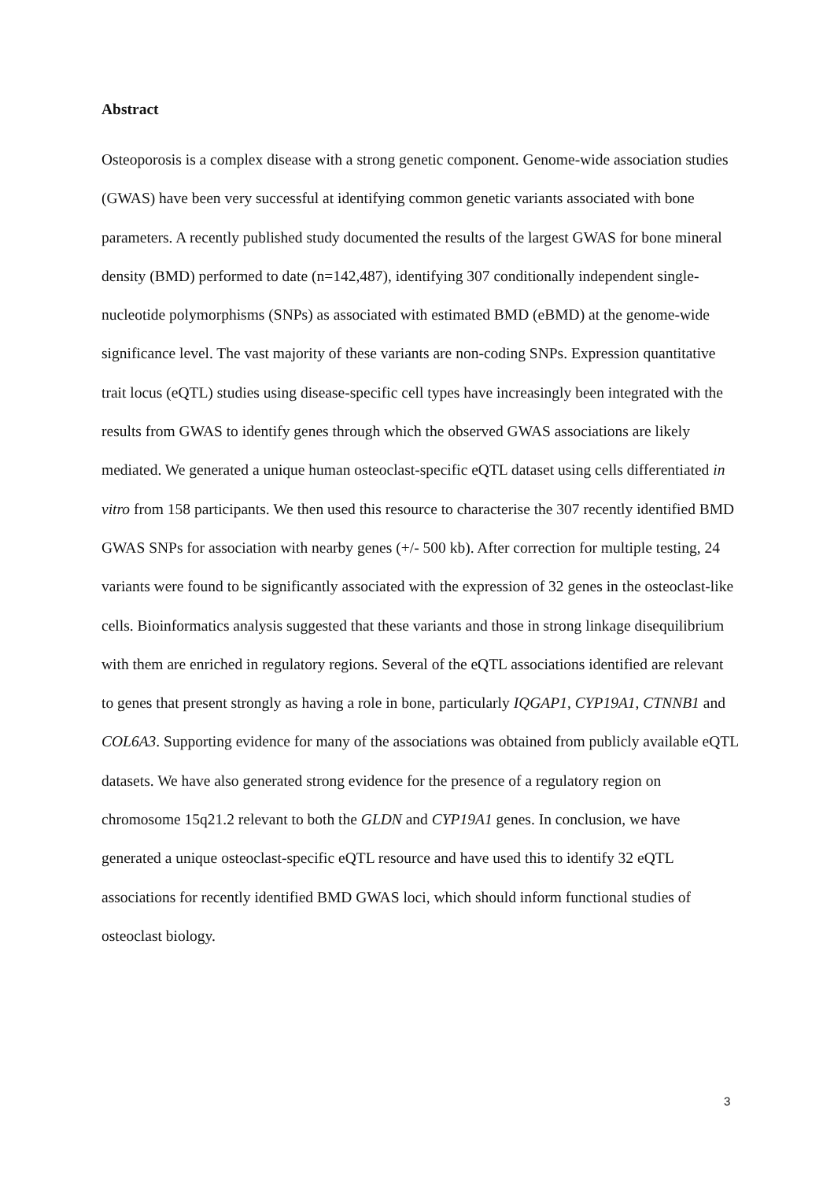Abstract
Osteoporosis is a complex disease with a strong genetic component. Genome-wide association studies (GWAS) have been very successful at identifying common genetic variants associated with bone parameters. A recently published study documented the results of the largest GWAS for bone mineral density (BMD) performed to date (n=142,487), identifying 307 conditionally independent single-nucleotide polymorphisms (SNPs) as associated with estimated BMD (eBMD) at the genome-wide significance level. The vast majority of these variants are non-coding SNPs. Expression quantitative trait locus (eQTL) studies using disease-specific cell types have increasingly been integrated with the results from GWAS to identify genes through which the observed GWAS associations are likely mediated. We generated a unique human osteoclast-specific eQTL dataset using cells differentiated in vitro from 158 participants. We then used this resource to characterise the 307 recently identified BMD GWAS SNPs for association with nearby genes (+/- 500 kb). After correction for multiple testing, 24 variants were found to be significantly associated with the expression of 32 genes in the osteoclast-like cells. Bioinformatics analysis suggested that these variants and those in strong linkage disequilibrium with them are enriched in regulatory regions. Several of the eQTL associations identified are relevant to genes that present strongly as having a role in bone, particularly IQGAP1, CYP19A1, CTNNB1 and COL6A3. Supporting evidence for many of the associations was obtained from publicly available eQTL datasets. We have also generated strong evidence for the presence of a regulatory region on chromosome 15q21.2 relevant to both the GLDN and CYP19A1 genes. In conclusion, we have generated a unique osteoclast-specific eQTL resource and have used this to identify 32 eQTL associations for recently identified BMD GWAS loci, which should inform functional studies of osteoclast biology.
3